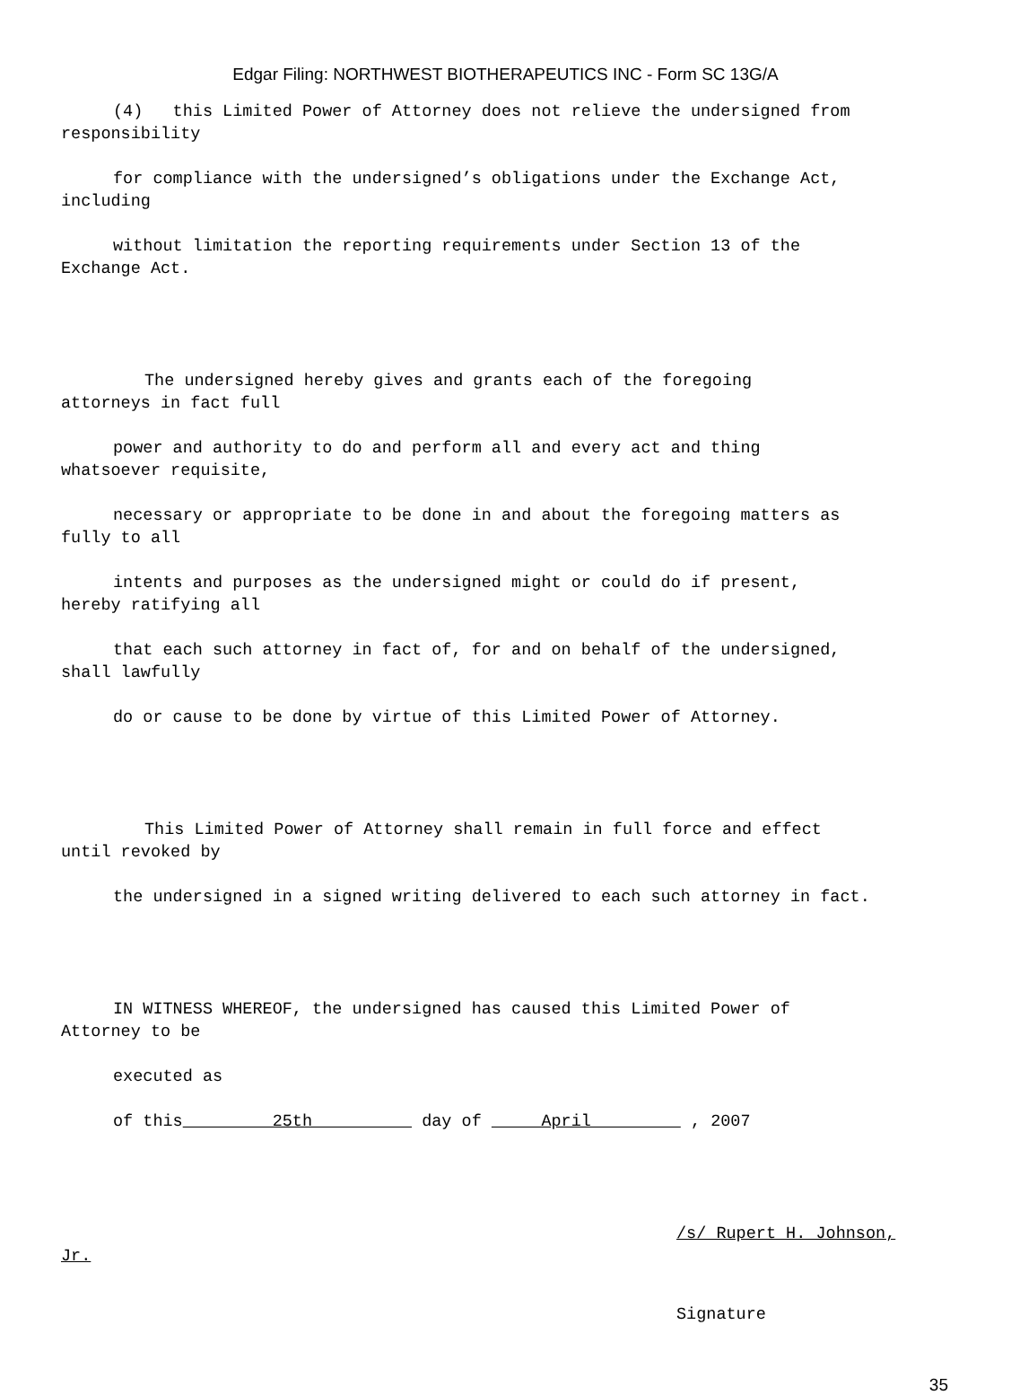Edgar Filing: NORTHWEST BIOTHERAPEUTICS INC - Form SC 13G/A
(4) this Limited Power of Attorney does not relieve the undersigned from
responsibility
for compliance with the undersigned’s obligations under the Exchange Act,
including
without limitation the reporting requirements under Section 13 of the
Exchange Act.
The undersigned hereby gives and grants each of the foregoing
attorneys in fact full
power and authority to do and perform all and every act and thing
whatsoever requisite,
necessary or appropriate to be done in and about the foregoing matters as
fully to all
intents and purposes as the undersigned might or could do if present,
hereby ratifying all
that each such attorney in fact of, for and on behalf of the undersigned,
shall lawfully
do or cause to be done by virtue of this Limited Power of Attorney.
This Limited Power of Attorney shall remain in full force and effect
until revoked by
the undersigned in a signed writing delivered to each such attorney in fact.
IN WITNESS WHEREOF, the undersigned has caused this Limited Power of
Attorney to be
executed as
of this 25th day of April , 2007
/s/ Rupert H. Johnson,
Jr.
Signature
35